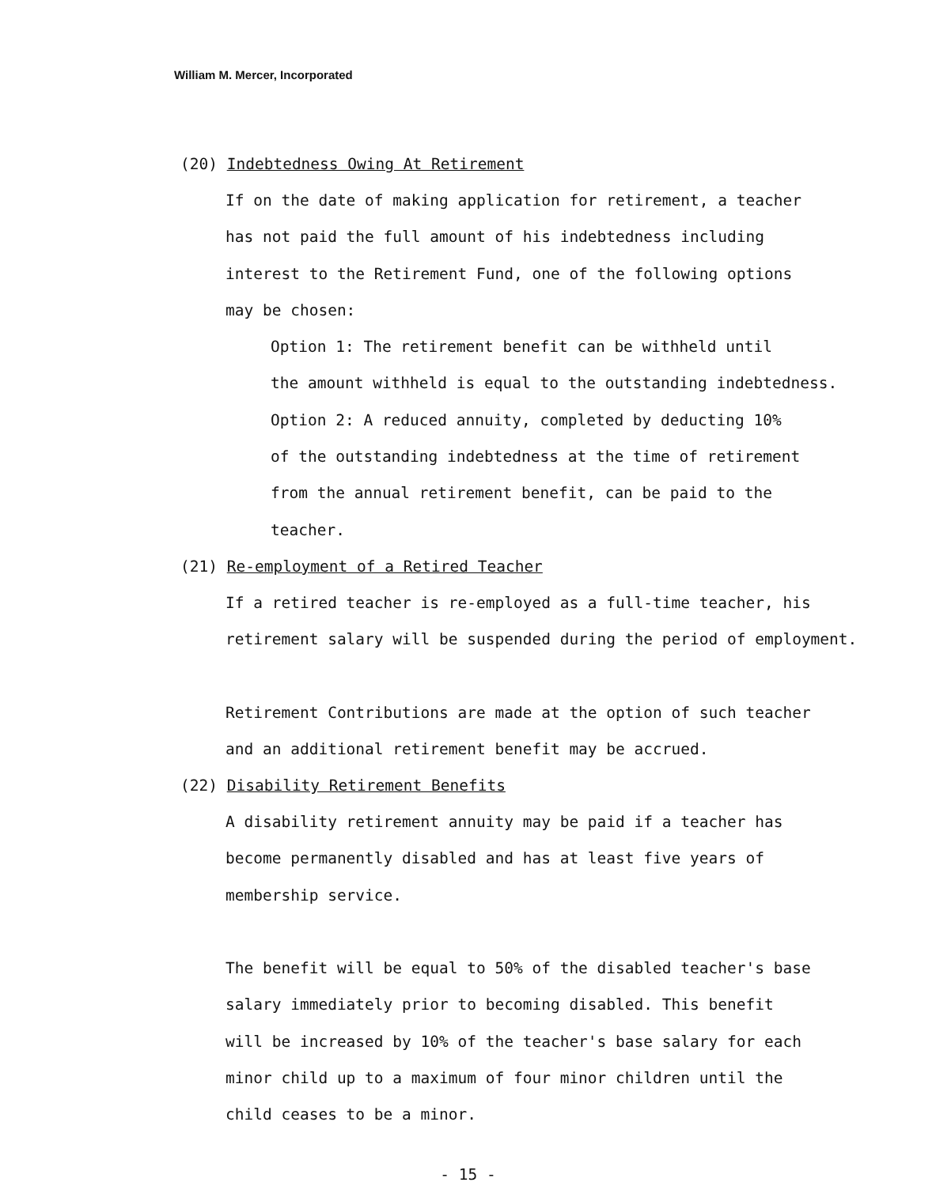William M. Mercer, Incorporated
(20) Indebtedness Owing At Retirement
If on the date of making application for retirement, a teacher
has not paid the full amount of his indebtedness including
interest to the Retirement Fund, one of the following options
may be chosen:
Option 1: The retirement benefit can be withheld until
the amount withheld is equal to the outstanding indebtedness.
Option 2: A reduced annuity, completed by deducting 10%
of the outstanding indebtedness at the time of retirement
from the annual retirement benefit, can be paid to the
teacher.
(21) Re-employment of a Retired Teacher
If a retired teacher is re-employed as a full-time teacher, his
retirement salary will be suspended during the period of employment.
Retirement Contributions are made at the option of such teacher
and an additional retirement benefit may be accrued.
(22) Disability Retirement Benefits
A disability retirement annuity may be paid if a teacher has
become permanently disabled and has at least five years of
membership service.
The benefit will be equal to 50% of the disabled teacher's base
salary immediately prior to becoming disabled. This benefit
will be increased by 10% of the teacher's base salary for each
minor child up to a maximum of four minor children until the
child ceases to be a minor.
- 15 -